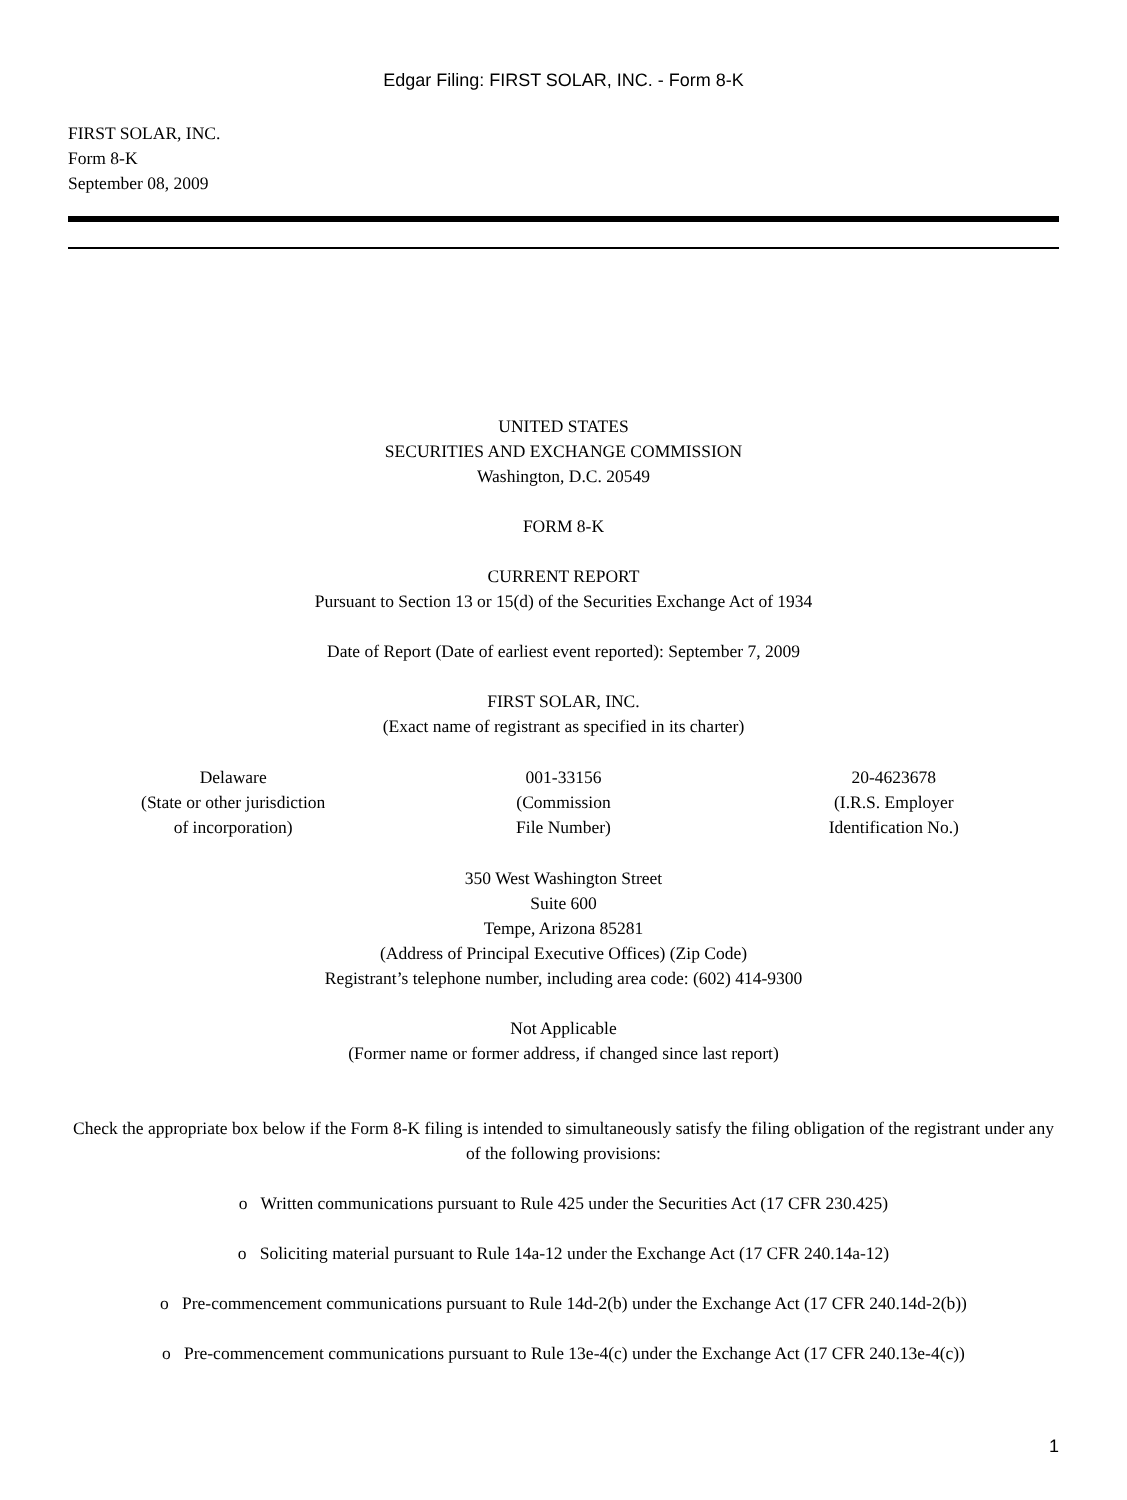Edgar Filing: FIRST SOLAR, INC. - Form 8-K
FIRST SOLAR, INC.
Form 8-K
September 08, 2009
UNITED STATES
SECURITIES AND EXCHANGE COMMISSION
Washington, D.C. 20549
FORM 8-K
CURRENT REPORT
Pursuant to Section 13 or 15(d) of the Securities Exchange Act of 1934
Date of Report (Date of earliest event reported): September 7, 2009
FIRST SOLAR, INC.
(Exact name of registrant as specified in its charter)
| Delaware (State or other jurisdiction of incorporation) | 001-33156 (Commission File Number) | 20-4623678 (I.R.S. Employer Identification No.) |
350 West Washington Street
Suite 600
Tempe, Arizona 85281
(Address of Principal Executive Offices) (Zip Code)
Registrant’s telephone number, including area code: (602) 414-9300
Not Applicable
(Former name or former address, if changed since last report)
Check the appropriate box below if the Form 8-K filing is intended to simultaneously satisfy the filing obligation of the registrant under any of the following provisions:
o Written communications pursuant to Rule 425 under the Securities Act (17 CFR 230.425)
o Soliciting material pursuant to Rule 14a-12 under the Exchange Act (17 CFR 240.14a-12)
o Pre-commencement communications pursuant to Rule 14d-2(b) under the Exchange Act (17 CFR 240.14d-2(b))
o Pre-commencement communications pursuant to Rule 13e-4(c) under the Exchange Act (17 CFR 240.13e-4(c))
1